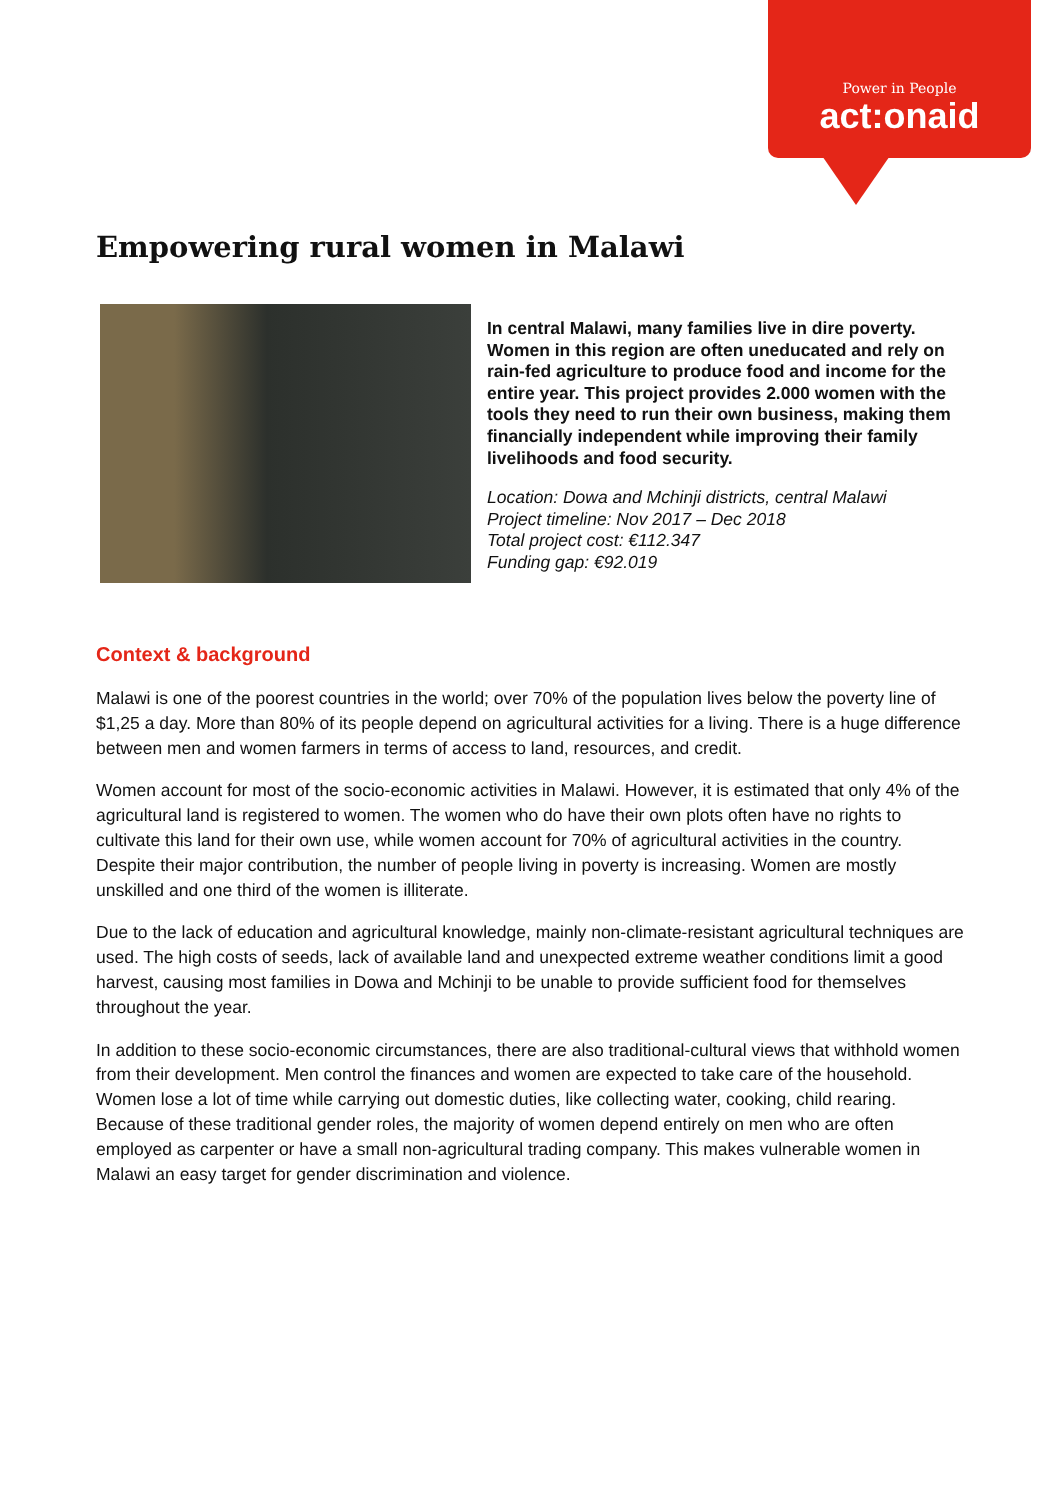Power in People
act:onaid
Empowering rural women in Malawi
In central Malawi, many families live in dire poverty. Women in this region are often uneducated and rely on rain-fed agriculture to produce food and income for the entire year. This project provides 2.000 women with the tools they need to run their own business, making them financially independent while improving their family livelihoods and food security.
Location: Dowa and Mchinji districts, central Malawi
Project timeline: Nov 2017 – Dec 2018
Total project cost: €112.347
Funding gap: €92.019
Context & background
Malawi is one of the poorest countries in the world; over 70% of the population lives below the poverty line of $1,25 a day. More than 80% of its people depend on agricultural activities for a living. There is a huge difference between men and women farmers in terms of access to land, resources, and credit.
Women account for most of the socio-economic activities in Malawi. However, it is estimated that only 4% of the agricultural land is registered to women. The women who do have their own plots often have no rights to cultivate this land for their own use, while women account for 70% of agricultural activities in the country. Despite their major contribution, the number of people living in poverty is increasing. Women are mostly unskilled and one third of the women is illiterate.
Due to the lack of education and agricultural knowledge, mainly non-climate-resistant agricultural techniques are used. The high costs of seeds, lack of available land and unexpected extreme weather conditions limit a good harvest, causing most families in Dowa and Mchinji to be unable to provide sufficient food for themselves throughout the year.
In addition to these socio-economic circumstances, there are also traditional-cultural views that withhold women from their development. Men control the finances and women are expected to take care of the household. Women lose a lot of time while carrying out domestic duties, like collecting water, cooking, child rearing. Because of these traditional gender roles, the majority of women depend entirely on men who are often employed as carpenter or have a small non-agricultural trading company. This makes vulnerable women in Malawi an easy target for gender discrimination and violence.